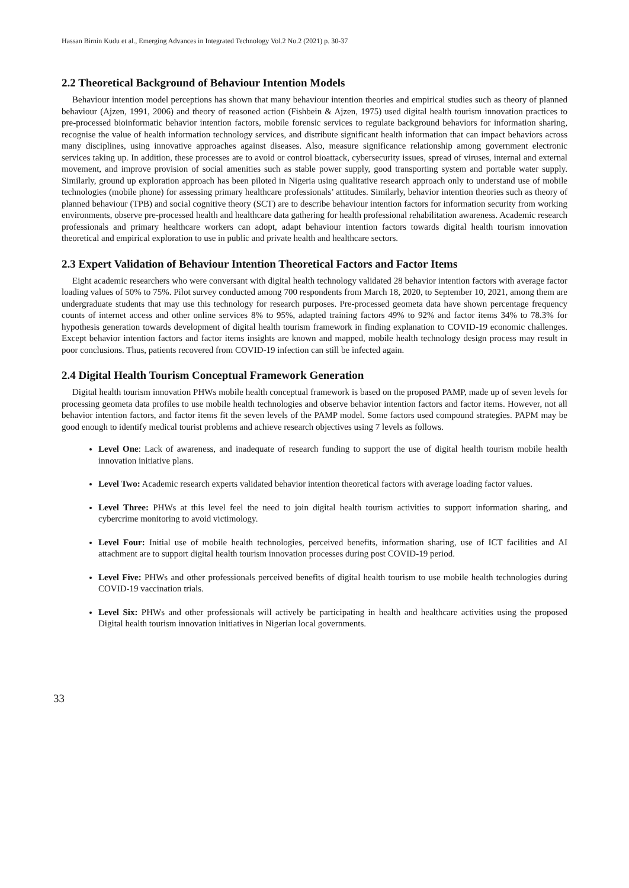Hassan Birnin Kudu et al., Emerging Advances in Integrated Technology Vol.2 No.2 (2021) p. 30-37
2.2 Theoretical Background of Behaviour Intention Models
Behaviour intention model perceptions has shown that many behaviour intention theories and empirical studies such as theory of planned behaviour (Ajzen, 1991, 2006) and theory of reasoned action (Fishbein & Ajzen, 1975) used digital health tourism innovation practices to pre-processed bioinformatic behavior intention factors, mobile forensic services to regulate background behaviors for information sharing, recognise the value of health information technology services, and distribute significant health information that can impact behaviors across many disciplines, using innovative approaches against diseases. Also, measure significance relationship among government electronic services taking up. In addition, these processes are to avoid or control bioattack, cybersecurity issues, spread of viruses, internal and external movement, and improve provision of social amenities such as stable power supply, good transporting system and portable water supply. Similarly, ground up exploration approach has been piloted in Nigeria using qualitative research approach only to understand use of mobile technologies (mobile phone) for assessing primary healthcare professionals’ attitudes. Similarly, behavior intention theories such as theory of planned behaviour (TPB) and social cognitive theory (SCT) are to describe behaviour intention factors for information security from working environments, observe pre-processed health and healthcare data gathering for health professional rehabilitation awareness. Academic research professionals and primary healthcare workers can adopt, adapt behaviour intention factors towards digital health tourism innovation theoretical and empirical exploration to use in public and private health and healthcare sectors.
2.3 Expert Validation of Behaviour Intention Theoretical Factors and Factor Items
Eight academic researchers who were conversant with digital health technology validated 28 behavior intention factors with average factor loading values of 50% to 75%. Pilot survey conducted among 700 respondents from March 18, 2020, to September 10, 2021, among them are undergraduate students that may use this technology for research purposes. Pre-processed geometa data have shown percentage frequency counts of internet access and other online services 8% to 95%, adapted training factors 49% to 92% and factor items 34% to 78.3% for hypothesis generation towards development of digital health tourism framework in finding explanation to COVID-19 economic challenges. Except behavior intention factors and factor items insights are known and mapped, mobile health technology design process may result in poor conclusions. Thus, patients recovered from COVID-19 infection can still be infected again.
2.4 Digital Health Tourism Conceptual Framework Generation
Digital health tourism innovation PHWs mobile health conceptual framework is based on the proposed PAMP, made up of seven levels for processing geometa data profiles to use mobile health technologies and observe behavior intention factors and factor items. However, not all behavior intention factors, and factor items fit the seven levels of the PAMP model. Some factors used compound strategies. PAPM may be good enough to identify medical tourist problems and achieve research objectives using 7 levels as follows.
Level One: Lack of awareness, and inadequate of research funding to support the use of digital health tourism mobile health innovation initiative plans.
Level Two: Academic research experts validated behavior intention theoretical factors with average loading factor values.
Level Three: PHWs at this level feel the need to join digital health tourism activities to support information sharing, and cybercrime monitoring to avoid victimology.
Level Four: Initial use of mobile health technologies, perceived benefits, information sharing, use of ICT facilities and AI attachment are to support digital health tourism innovation processes during post COVID-19 period.
Level Five: PHWs and other professionals perceived benefits of digital health tourism to use mobile health technologies during COVID-19 vaccination trials.
Level Six: PHWs and other professionals will actively be participating in health and healthcare activities using the proposed Digital health tourism innovation initiatives in Nigerian local governments.
33